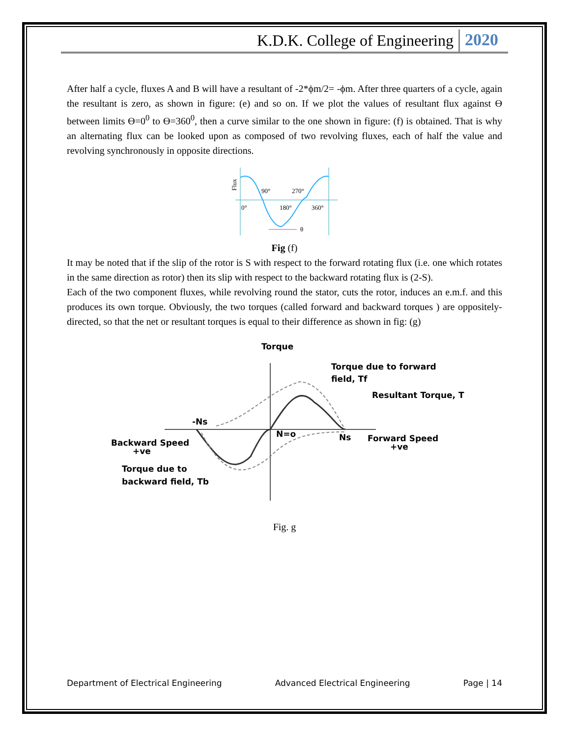K.D.K. College of Engineering 2020
After half a cycle, fluxes A and B will have a resultant of -2*ϕm/2= -ϕm. After three quarters of a cycle, again the resultant is zero, as shown in figure: (e) and so on. If we plot the values of resultant flux against Ɵ between limits Ɵ=0<sup>0</sup> to Ɵ=360<sup>0</sup>, then a curve similar to the one shown in figure: (f) is obtained. That is why an alternating flux can be looked upon as composed of two revolving fluxes, each of half the value and revolving synchronously in opposite directions.
Flux
90°
270°
0°
180°
360°
θ
Fig (f)
It may be noted that if the slip of the rotor is S with respect to the forward rotating flux (i.e. one which rotates in the same direction as rotor) then its slip with respect to the backward rotating flux is (2-S).
Each of the two component fluxes, while revolving round the stator, cuts the rotor, induces an e.m.f. and this produces its own torque. Obviously, the two torques (called forward and backward torques ) are oppositely-directed, so that the net or resultant torques is equal to their difference as shown in fig: (g)
Torque
Torque due to forward
field, Tf
Resultant Torque, T
-Ns
N=o
Ns
Backward Speed
+ve
Forward Speed
+ve
Torque due to
backward field, Tb
Fig. g
Department of Electrical Engineering Advanced Electrical Engineering Page | 14